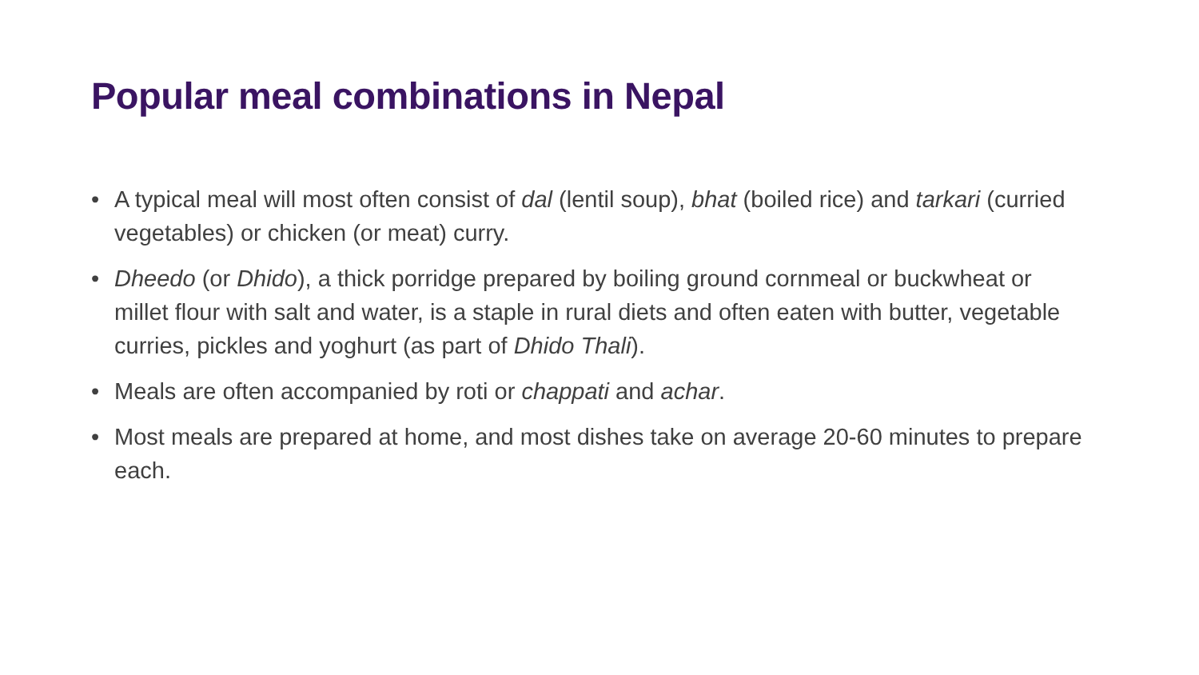Popular meal combinations in Nepal
• A typical meal will most often consist of dal (lentil soup), bhat (boiled rice) and tarkari (curried vegetables) or chicken (or meat) curry.
• Dheedo (or Dhido), a thick porridge prepared by boiling ground cornmeal or buckwheat or millet flour with salt and water, is a staple in rural diets and often eaten with butter, vegetable curries, pickles and yoghurt (as part of Dhido Thali).
• Meals are often accompanied by roti or chappati and achar.
• Most meals are prepared at home, and most dishes take on average 20-60 minutes to prepare each.